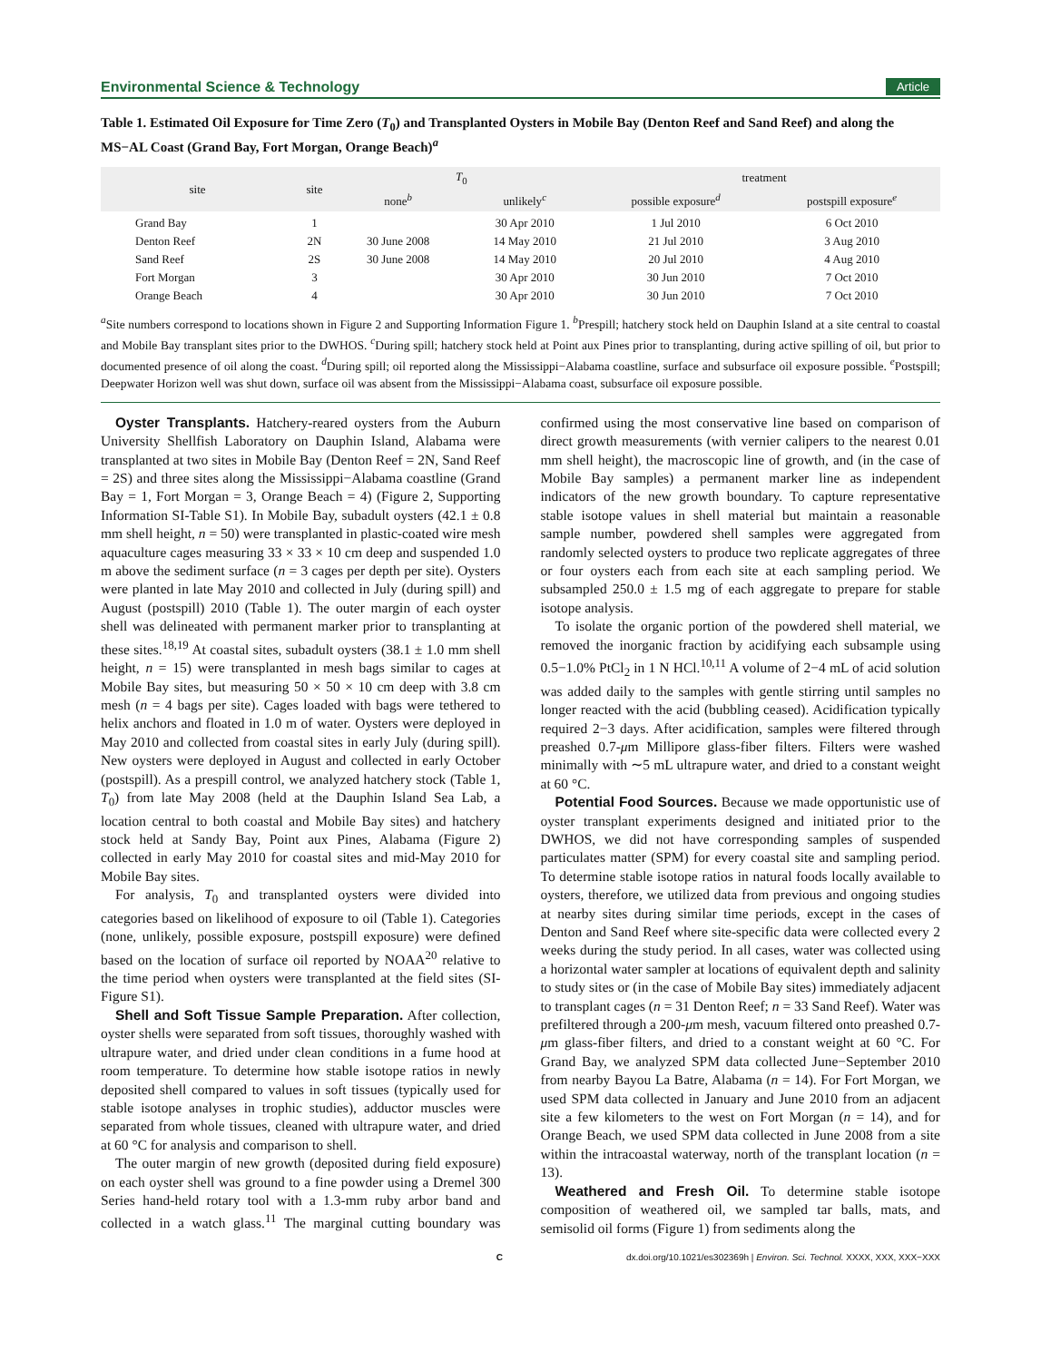Environmental Science & Technology Article
Table 1. Estimated Oil Exposure for Time Zero (T<sub>0</sub>) and Transplanted Oysters in Mobile Bay (Denton Reef and Sand Reef) and along the MS−AL Coast (Grand Bay, Fort Morgan, Orange Beach)<sup>a</sup>
| site | site | T<sub>0</sub> | | treatment | |
| --- | --- | --- | --- | --- | --- |
| | | none<sup>b</sup> | unlikely<sup>c</sup> | possible exposure<sup>d</sup> | postspill exposure<sup>e</sup> |
| Grand Bay | 1 | | 30 Apr 2010 | 1 Jul 2010 | 6 Oct 2010 |
| Denton Reef | 2N | 30 June 2008 | 14 May 2010 | 21 Jul 2010 | 3 Aug 2010 |
| Sand Reef | 2S | 30 June 2008 | 14 May 2010 | 20 Jul 2010 | 4 Aug 2010 |
| Fort Morgan | 3 | | 30 Apr 2010 | 30 Jun 2010 | 7 Oct 2010 |
| Orange Beach | 4 | | 30 Apr 2010 | 30 Jun 2010 | 7 Oct 2010 |
<sup>a</sup> Site numbers correspond to locations shown in Figure 2 and Supporting Information Figure 1. <sup>b</sup>Prespill; hatchery stock held on Dauphin Island at a site central to coastal and Mobile Bay transplant sites prior to the DWHOS. <sup>c</sup>During spill; hatchery stock held at Point aux Pines prior to transplanting, during active spilling of oil, but prior to documented presence of oil along the coast. <sup>d</sup>During spill; oil reported along the Mississippi−Alabama coastline, surface and subsurface oil exposure possible. <sup>e</sup>Postspill; Deepwater Horizon well was shut down, surface oil was absent from the Mississippi−Alabama coast, subsurface oil exposure possible.
Oyster Transplants. Hatchery-reared oysters from the Auburn University Shellfish Laboratory on Dauphin Island, Alabama were transplanted at two sites in Mobile Bay (Denton Reef = 2N, Sand Reef = 2S) and three sites along the Mississippi−Alabama coastline (Grand Bay = 1, Fort Morgan = 3, Orange Beach = 4) (Figure 2, Supporting Information SI-Table S1). In Mobile Bay, subadult oysters (42.1 ± 0.8 mm shell height, n = 50) were transplanted in plastic-coated wire mesh aquaculture cages measuring 33 × 33 × 10 cm deep and suspended 1.0 m above the sediment surface (n = 3 cages per depth per site). Oysters were planted in late May 2010 and collected in July (during spill) and August (postspill) 2010 (Table 1). The outer margin of each oyster shell was delineated with permanent marker prior to transplanting at these sites.<sup>18,19</sup> At coastal sites, subadult oysters (38.1 ± 1.0 mm shell height, n = 15) were transplanted in mesh bags similar to cages at Mobile Bay sites, but measuring 50 × 50 × 10 cm deep with 3.8 cm mesh (n = 4 bags per site). Cages loaded with bags were tethered to helix anchors and floated in 1.0 m of water. Oysters were deployed in May 2010 and collected from coastal sites in early July (during spill). New oysters were deployed in August and collected in early October (postspill). As a prespill control, we analyzed hatchery stock (Table 1, T<sub>0</sub>) from late May 2008 (held at the Dauphin Island Sea Lab, a location central to both coastal and Mobile Bay sites) and hatchery stock held at Sandy Bay, Point aux Pines, Alabama (Figure 2) collected in early May 2010 for coastal sites and mid-May 2010 for Mobile Bay sites.
For analysis, T<sub>0</sub> and transplanted oysters were divided into categories based on likelihood of exposure to oil (Table 1). Categories (none, unlikely, possible exposure, postspill exposure) were defined based on the location of surface oil reported by NOAA<sup>20</sup> relative to the time period when oysters were transplanted at the field sites (SI-Figure S1).
Shell and Soft Tissue Sample Preparation. After collection, oyster shells were separated from soft tissues, thoroughly washed with ultrapure water, and dried under clean conditions in a fume hood at room temperature. To determine how stable isotope ratios in newly deposited shell compared to values in soft tissues (typically used for stable isotope analyses in trophic studies), adductor muscles were separated from whole tissues, cleaned with ultrapure water, and dried at 60 °C for analysis and comparison to shell.
The outer margin of new growth (deposited during field exposure) on each oyster shell was ground to a fine powder using a Dremel 300 Series hand-held rotary tool with a 1.3-mm ruby arbor band and collected in a watch glass.<sup>11</sup> The marginal cutting boundary was confirmed using the most conservative line based on comparison of direct growth measurements (with vernier calipers to the nearest 0.01 mm shell height), the macroscopic line of growth, and (in the case of Mobile Bay samples) a permanent marker line as independent indicators of the new growth boundary. To capture representative stable isotope values in shell material but maintain a reasonable sample number, powdered shell samples were aggregated from randomly selected oysters to produce two replicate aggregates of three or four oysters each from each site at each sampling period. We subsampled 250.0 ± 1.5 mg of each aggregate to prepare for stable isotope analysis.
To isolate the organic portion of the powdered shell material, we removed the inorganic fraction by acidifying each subsample using 0.5−1.0% PtCl<sub>2</sub> in 1 N HCl.<sup>10,11</sup> A volume of 2−4 mL of acid solution was added daily to the samples with gentle stirring until samples no longer reacted with the acid (bubbling ceased). Acidification typically required 2−3 days. After acidification, samples were filtered through preashed 0.7-μm Millipore glass-fiber filters. Filters were washed minimally with ∼5 mL ultrapure water, and dried to a constant weight at 60 °C.
Potential Food Sources. Because we made opportunistic use of oyster transplant experiments designed and initiated prior to the DWHOS, we did not have corresponding samples of suspended particulates matter (SPM) for every coastal site and sampling period. To determine stable isotope ratios in natural foods locally available to oysters, therefore, we utilized data from previous and ongoing studies at nearby sites during similar time periods, except in the cases of Denton and Sand Reef where site-specific data were collected every 2 weeks during the study period. In all cases, water was collected using a horizontal water sampler at locations of equivalent depth and salinity to study sites or (in the case of Mobile Bay sites) immediately adjacent to transplant cages (n = 31 Denton Reef; n = 33 Sand Reef). Water was prefiltered through a 200-μm mesh, vacuum filtered onto preashed 0.7-μm glass-fiber filters, and dried to a constant weight at 60 °C. For Grand Bay, we analyzed SPM data collected June−September 2010 from nearby Bayou La Batre, Alabama (n = 14). For Fort Morgan, we used SPM data collected in January and June 2010 from an adjacent site a few kilometers to the west on Fort Morgan (n = 14), and for Orange Beach, we used SPM data collected in June 2008 from a site within the intracoastal waterway, north of the transplant location (n = 13).
Weathered and Fresh Oil. To determine stable isotope composition of weathered oil, we sampled tar balls, mats, and semisolid oil forms (Figure 1) from sediments along the
Cdx.doi.org/10.1021/es302369h | Environ. Sci. Technol. XXXX, XXX, XXX−XXX